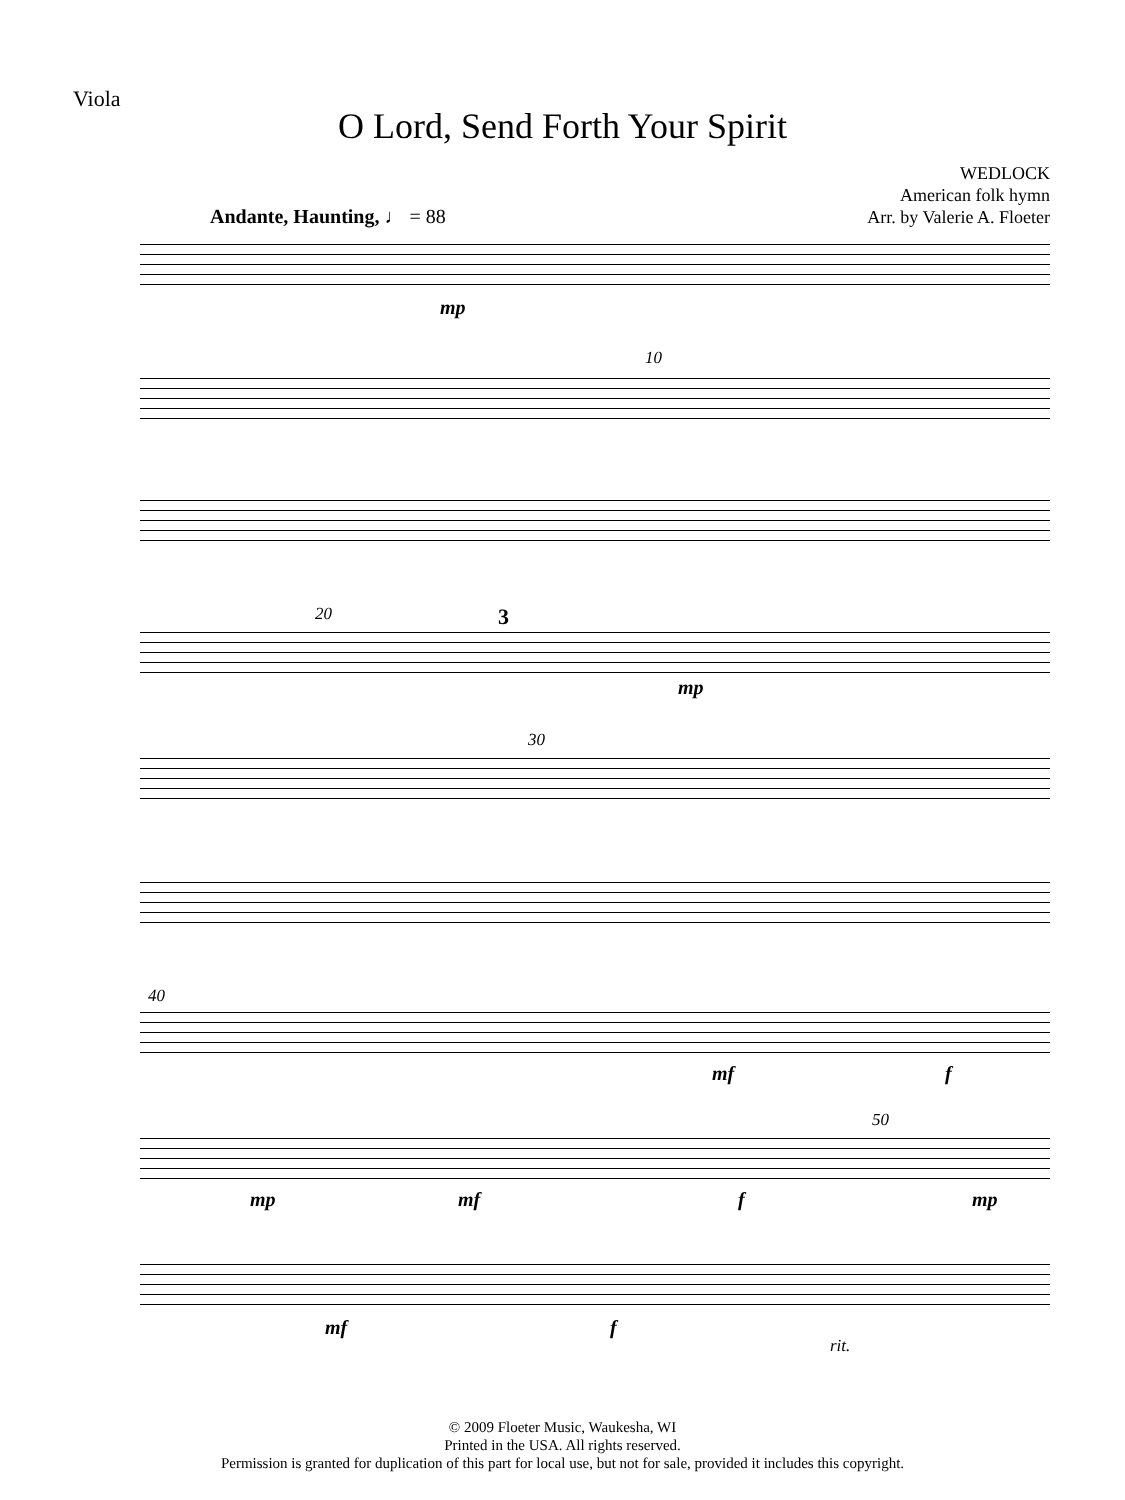Viola
O Lord, Send Forth Your Spirit
WEDLOCK
American folk hymn
Arr. by Valerie A. Floeter
Andante, Haunting, ♩ = 88
mp
10
20 3
mp
30
40
mf f
50
mp mf f mp
mf f
rit.
© 2009 Floeter Music, Waukesha, WI
Printed in the USA. All rights reserved.
Permission is granted for duplication of this part for local use, but not for sale, provided it includes this copyright.